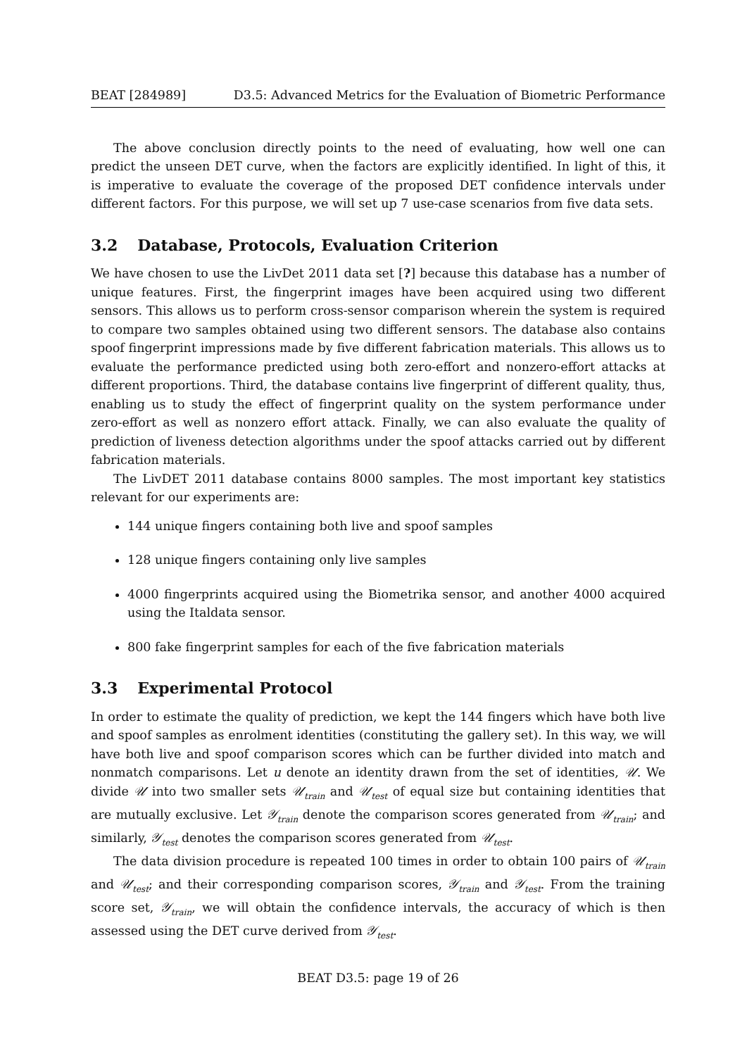BEAT [284989] D3.5: Advanced Metrics for the Evaluation of Biometric Performance
The above conclusion directly points to the need of evaluating, how well one can predict the unseen DET curve, when the factors are explicitly identified. In light of this, it is imperative to evaluate the coverage of the proposed DET confidence intervals under different factors. For this purpose, we will set up 7 use-case scenarios from five data sets.
3.2 Database, Protocols, Evaluation Criterion
We have chosen to use the LivDet 2011 data set [?] because this database has a number of unique features. First, the fingerprint images have been acquired using two different sensors. This allows us to perform cross-sensor comparison wherein the system is required to compare two samples obtained using two different sensors. The database also contains spoof fingerprint impressions made by five different fabrication materials. This allows us to evaluate the performance predicted using both zero-effort and nonzero-effort attacks at different proportions. Third, the database contains live fingerprint of different quality, thus, enabling us to study the effect of fingerprint quality on the system performance under zero-effort as well as nonzero effort attack. Finally, we can also evaluate the quality of prediction of liveness detection algorithms under the spoof attacks carried out by different fabrication materials.
The LivDET 2011 database contains 8000 samples. The most important key statistics relevant for our experiments are:
144 unique fingers containing both live and spoof samples
128 unique fingers containing only live samples
4000 fingerprints acquired using the Biometrika sensor, and another 4000 acquired using the Italdata sensor.
800 fake fingerprint samples for each of the five fabrication materials
3.3 Experimental Protocol
In order to estimate the quality of prediction, we kept the 144 fingers which have both live and spoof samples as enrolment identities (constituting the gallery set). In this way, we will have both live and spoof comparison scores which can be further divided into match and nonmatch comparisons. Let u denote an identity drawn from the set of identities, 𝒰. We divide 𝒰 into two smaller sets 𝒰<sub>train</sub> and 𝒰<sub>test</sub> of equal size but containing identities that are mutually exclusive. Let 𝒴<sub>train</sub> denote the comparison scores generated from 𝒰<sub>train</sub>; and similarly, 𝒴<sub>test</sub> denotes the comparison scores generated from 𝒰<sub>test</sub>.
The data division procedure is repeated 100 times in order to obtain 100 pairs of 𝒰<sub>train</sub> and 𝒰<sub>test</sub>; and their corresponding comparison scores, 𝒴<sub>train</sub> and 𝒴<sub>test</sub>. From the training score set, 𝒴<sub>train</sub>, we will obtain the confidence intervals, the accuracy of which is then assessed using the DET curve derived from 𝒴<sub>test</sub>.
BEAT D3.5: page 19 of 26